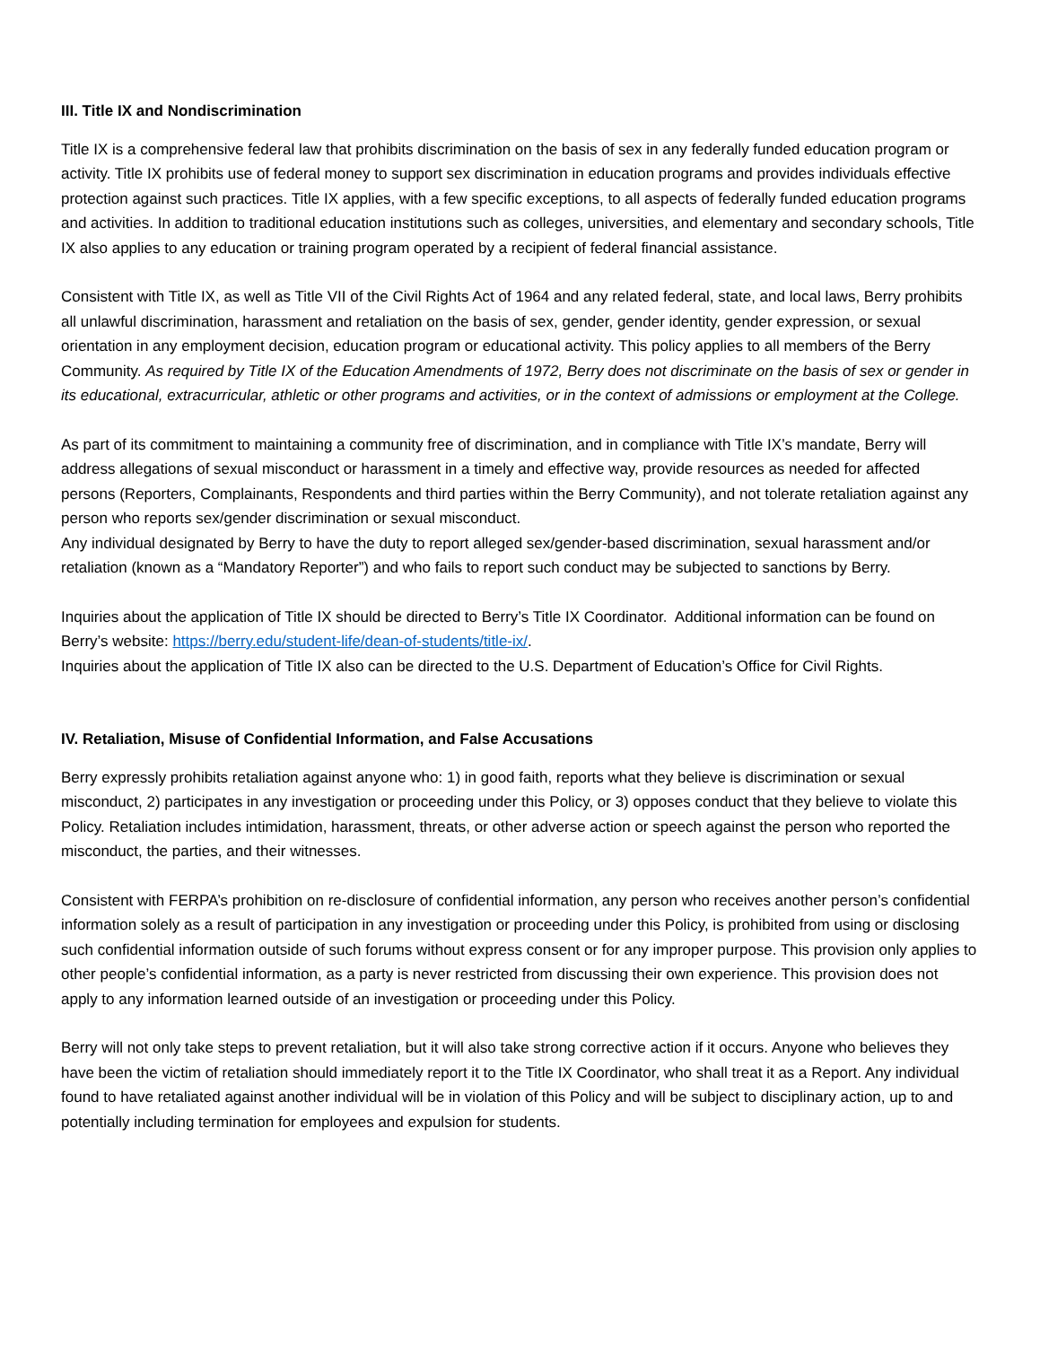III. Title IX and Nondiscrimination
Title IX is a comprehensive federal law that prohibits discrimination on the basis of sex in any federally funded education program or activity. Title IX prohibits use of federal money to support sex discrimination in education programs and provides individuals effective protection against such practices. Title IX applies, with a few specific exceptions, to all aspects of federally funded education programs and activities. In addition to traditional education institutions such as colleges, universities, and elementary and secondary schools, Title IX also applies to any education or training program operated by a recipient of federal financial assistance.
Consistent with Title IX, as well as Title VII of the Civil Rights Act of 1964 and any related federal, state, and local laws, Berry prohibits all unlawful discrimination, harassment and retaliation on the basis of sex, gender, gender identity, gender expression, or sexual orientation in any employment decision, education program or educational activity. This policy applies to all members of the Berry Community. As required by Title IX of the Education Amendments of 1972, Berry does not discriminate on the basis of sex or gender in its educational, extracurricular, athletic or other programs and activities, or in the context of admissions or employment at the College.
As part of its commitment to maintaining a community free of discrimination, and in compliance with Title IX’s mandate, Berry will address allegations of sexual misconduct or harassment in a timely and effective way, provide resources as needed for affected persons (Reporters, Complainants, Respondents and third parties within the Berry Community), and not tolerate retaliation against any person who reports sex/gender discrimination or sexual misconduct.
Any individual designated by Berry to have the duty to report alleged sex/gender-based discrimination, sexual harassment and/or retaliation (known as a “Mandatory Reporter”) and who fails to report such conduct may be subjected to sanctions by Berry.
Inquiries about the application of Title IX should be directed to Berry’s Title IX Coordinator. Additional information can be found on Berry’s website: https://berry.edu/student-life/dean-of-students/title-ix/.
Inquiries about the application of Title IX also can be directed to the U.S. Department of Education’s Office for Civil Rights.
IV. Retaliation, Misuse of Confidential Information, and False Accusations
Berry expressly prohibits retaliation against anyone who: 1) in good faith, reports what they believe is discrimination or sexual misconduct, 2) participates in any investigation or proceeding under this Policy, or 3) opposes conduct that they believe to violate this Policy. Retaliation includes intimidation, harassment, threats, or other adverse action or speech against the person who reported the misconduct, the parties, and their witnesses.
Consistent with FERPA’s prohibition on re-disclosure of confidential information, any person who receives another person’s confidential information solely as a result of participation in any investigation or proceeding under this Policy, is prohibited from using or disclosing such confidential information outside of such forums without express consent or for any improper purpose. This provision only applies to other people’s confidential information, as a party is never restricted from discussing their own experience. This provision does not apply to any information learned outside of an investigation or proceeding under this Policy.
Berry will not only take steps to prevent retaliation, but it will also take strong corrective action if it occurs. Anyone who believes they have been the victim of retaliation should immediately report it to the Title IX Coordinator, who shall treat it as a Report. Any individual found to have retaliated against another individual will be in violation of this Policy and will be subject to disciplinary action, up to and potentially including termination for employees and expulsion for students.